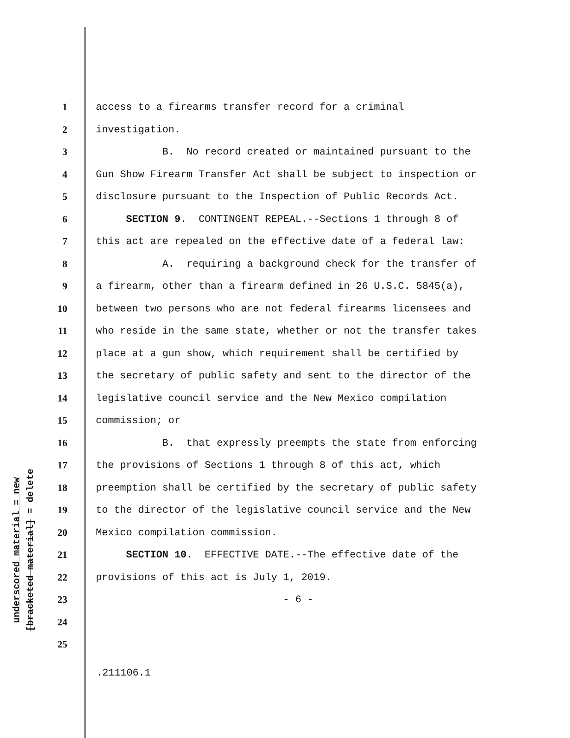underscored material = new
[bracketed material] = delete
1 access to a firearms transfer record for a criminal
2 investigation.
3 B. No record created or maintained pursuant to the
4 Gun Show Firearm Transfer Act shall be subject to inspection or
5 disclosure pursuant to the Inspection of Public Records Act.
6 SECTION 9. CONTINGENT REPEAL.--Sections 1 through 8 of
7 this act are repealed on the effective date of a federal law:
8 A. requiring a background check for the transfer of
9 a firearm, other than a firearm defined in 26 U.S.C. 5845(a),
10 between two persons who are not federal firearms licensees and
11 who reside in the same state, whether or not the transfer takes
12 place at a gun show, which requirement shall be certified by
13 the secretary of public safety and sent to the director of the
14 legislative council service and the New Mexico compilation
15 commission; or
16 B. that expressly preempts the state from enforcing
17 the provisions of Sections 1 through 8 of this act, which
18 preemption shall be certified by the secretary of public safety
19 to the director of the legislative council service and the New
20 Mexico compilation commission.
21 SECTION 10. EFFECTIVE DATE.--The effective date of the
22 provisions of this act is July 1, 2019.
23 - 6 -
24
25
.211106.1